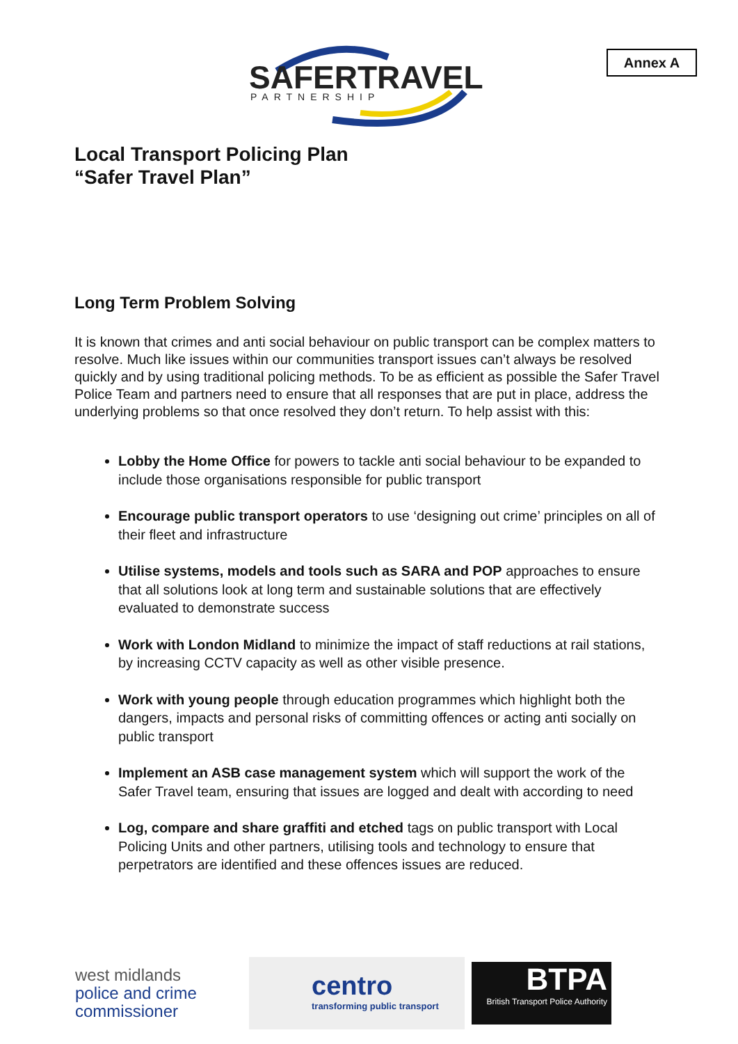Annex A
SAFERTRAVEL
PARTNERSHIP
Local Transport Policing Plan
“Safer Travel Plan”
Long Term Problem Solving
It is known that crimes and anti social behaviour on public transport can be complex matters to resolve. Much like issues within our communities transport issues can’t always be resolved quickly and by using traditional policing methods. To be as efficient as possible the Safer Travel Police Team and partners need to ensure that all responses that are put in place, address the underlying problems so that once resolved they don’t return. To help assist with this:
Lobby the Home Office for powers to tackle anti social behaviour to be expanded to include those organisations responsible for public transport
Encourage public transport operators to use ‘designing out crime’ principles on all of their fleet and infrastructure
Utilise systems, models and tools such as SARA and POP approaches to ensure that all solutions look at long term and sustainable solutions that are effectively evaluated to demonstrate success
Work with London Midland to minimize the impact of staff reductions at rail stations, by increasing CCTV capacity as well as other visible presence.
Work with young people through education programmes which highlight both the dangers, impacts and personal risks of committing offences or acting anti socially on public transport
Implement an ASB case management system which will support the work of the Safer Travel team, ensuring that issues are logged and dealt with according to need
Log, compare and share graffiti and etched tags on public transport with Local Policing Units and other partners, utilising tools and technology to ensure that perpetrators are identified and these offences issues are reduced.
west midlands
police and crime
commissioner
centro
transforming public transport
BTPA
British Transport Police Authority